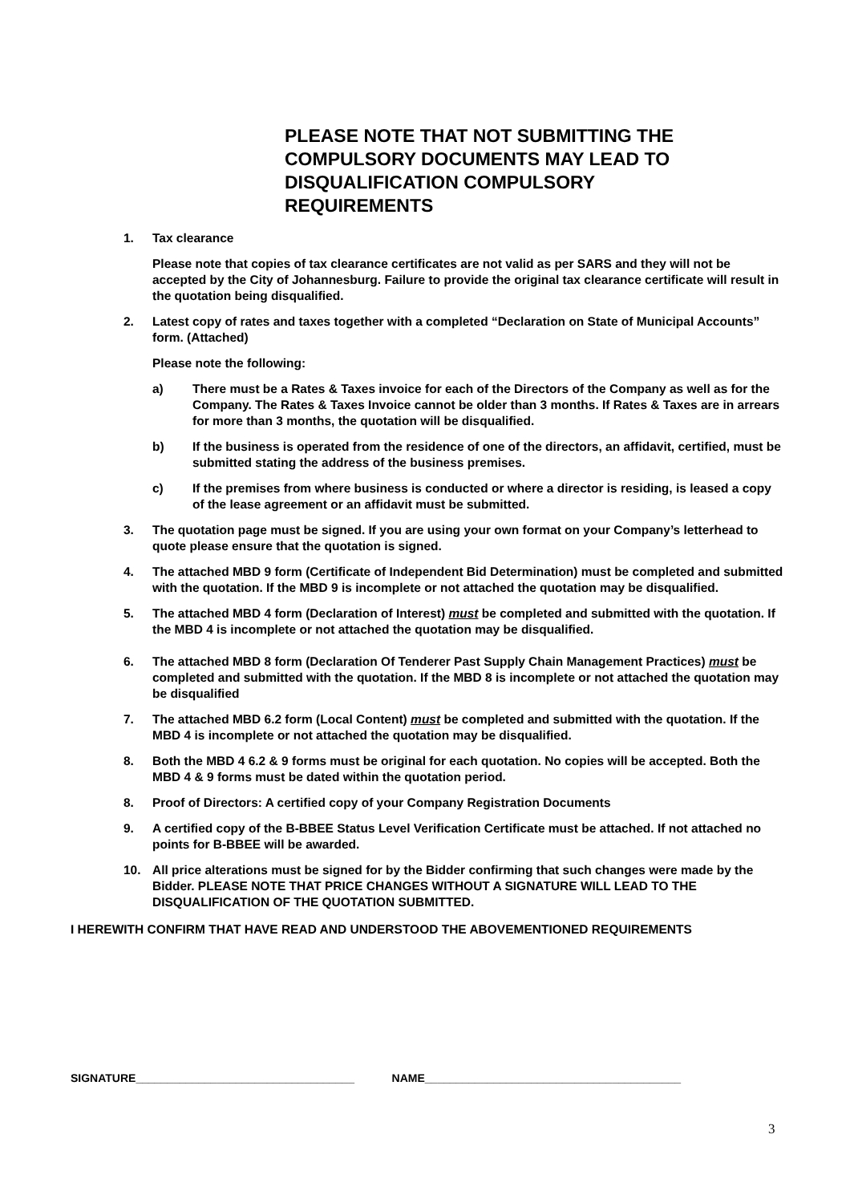PLEASE NOTE THAT NOT SUBMITTING THE COMPULSORY DOCUMENTS MAY LEAD TO DISQUALIFICATION COMPULSORY REQUIREMENTS
1. Tax clearance
Please note that copies of tax clearance certificates are not valid as per SARS and they will not be accepted by the City of Johannesburg. Failure to provide the original tax clearance certificate will result in the quotation being disqualified.
2. Latest copy of rates and taxes together with a completed “Declaration on State of Municipal Accounts” form. (Attached)
Please note the following:
a) There must be a Rates & Taxes invoice for each of the Directors of the Company as well as for the Company. The Rates & Taxes Invoice cannot be older than 3 months. If Rates & Taxes are in arrears for more than 3 months, the quotation will be disqualified.
b) If the business is operated from the residence of one of the directors, an affidavit, certified, must be submitted stating the address of the business premises.
c) If the premises from where business is conducted or where a director is residing, is leased a copy of the lease agreement or an affidavit must be submitted.
3. The quotation page must be signed. If you are using your own format on your Company’s letterhead to quote please ensure that the quotation is signed.
4. The attached MBD 9 form (Certificate of Independent Bid Determination) must be completed and submitted with the quotation. If the MBD 9 is incomplete or not attached the quotation may be disqualified.
5. The attached MBD 4 form (Declaration of Interest) must be completed and submitted with the quotation. If the MBD 4 is incomplete or not attached the quotation may be disqualified.
6. The attached MBD 8 form (Declaration Of Tenderer Past Supply Chain Management Practices) must be completed and submitted with the quotation. If the MBD 8 is incomplete or not attached the quotation may be disqualified
7. The attached MBD 6.2 form (Local Content) must be completed and submitted with the quotation. If the MBD 4 is incomplete or not attached the quotation may be disqualified.
8. Both the MBD 4 6.2 & 9 forms must be original for each quotation. No copies will be accepted. Both the MBD 4 & 9 forms must be dated within the quotation period.
8. Proof of Directors: A certified copy of your Company Registration Documents
9. A certified copy of the B-BBEE Status Level Verification Certificate must be attached. If not attached no points for B-BBEE will be awarded.
10. All price alterations must be signed for by the Bidder confirming that such changes were made by the Bidder. PLEASE NOTE THAT PRICE CHANGES WITHOUT A SIGNATURE WILL LEAD TO THE DISQUALIFICATION OF THE QUOTATION SUBMITTED.
I HEREWITH CONFIRM THAT HAVE READ AND UNDERSTOOD THE ABOVEMENTIONED REQUIREMENTS
SIGNATURE___________________________________ NAME_________________________________________
3